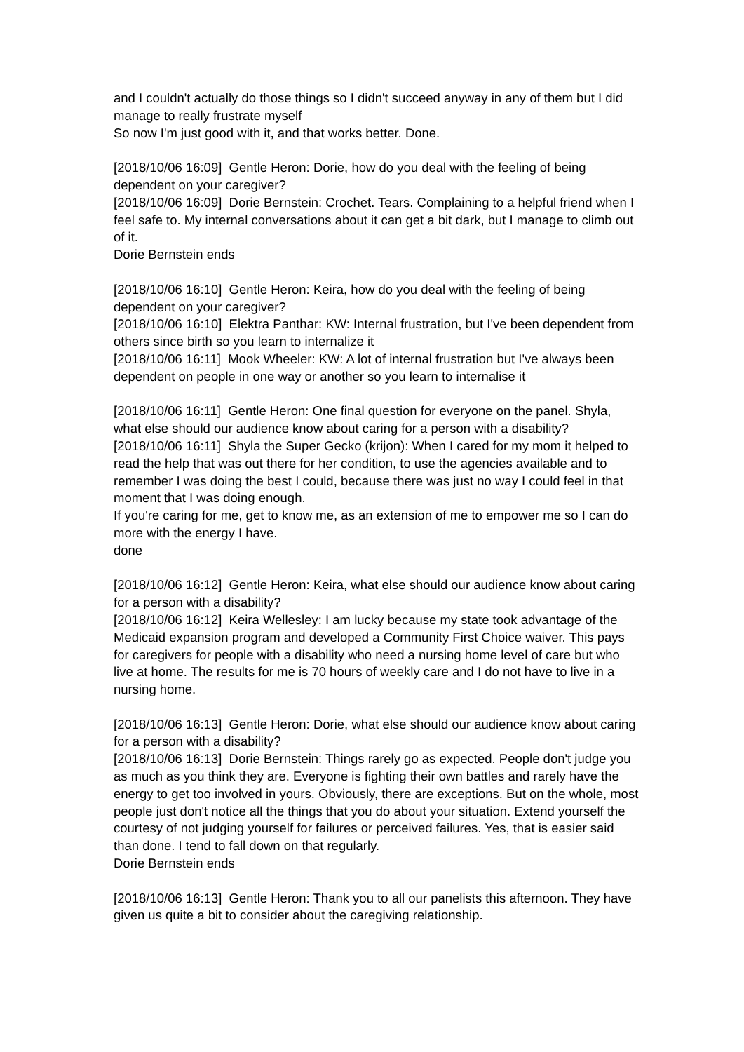and I couldn't actually do those things so I didn't succeed anyway in any of them but I did manage to really frustrate myself
So now I'm just good with it, and that works better. Done.
[2018/10/06 16:09] Gentle Heron: Dorie, how do you deal with the feeling of being dependent on your caregiver?
[2018/10/06 16:09] Dorie Bernstein: Crochet. Tears. Complaining to a helpful friend when I feel safe to. My internal conversations about it can get a bit dark, but I manage to climb out of it.
Dorie Bernstein ends
[2018/10/06 16:10] Gentle Heron: Keira, how do you deal with the feeling of being dependent on your caregiver?
[2018/10/06 16:10] Elektra Panthar: KW: Internal frustration, but I've been dependent from others since birth so you learn to internalize it
[2018/10/06 16:11] Mook Wheeler: KW: A lot of internal frustration but I've always been dependent on people in one way or another so you learn to internalise it
[2018/10/06 16:11] Gentle Heron: One final question for everyone on the panel. Shyla, what else should our audience know about caring for a person with a disability?
[2018/10/06 16:11] Shyla the Super Gecko (krijon): When I cared for my mom it helped to read the help that was out there for her condition, to use the agencies available and to remember I was doing the best I could, because there was just no way I could feel in that moment that I was doing enough.
If you're caring for me, get to know me, as an extension of me to empower me so I can do more with the energy I have.
done
[2018/10/06 16:12] Gentle Heron: Keira, what else should our audience know about caring for a person with a disability?
[2018/10/06 16:12] Keira Wellesley: I am lucky because my state took advantage of the Medicaid expansion program and developed a Community First Choice waiver. This pays for caregivers for people with a disability who need a nursing home level of care but who live at home. The results for me is 70 hours of weekly care and I do not have to live in a nursing home.
[2018/10/06 16:13] Gentle Heron: Dorie, what else should our audience know about caring for a person with a disability?
[2018/10/06 16:13] Dorie Bernstein: Things rarely go as expected. People don't judge you as much as you think they are. Everyone is fighting their own battles and rarely have the energy to get too involved in yours. Obviously, there are exceptions. But on the whole, most people just don't notice all the things that you do about your situation. Extend yourself the courtesy of not judging yourself for failures or perceived failures. Yes, that is easier said than done. I tend to fall down on that regularly.
Dorie Bernstein ends
[2018/10/06 16:13] Gentle Heron: Thank you to all our panelists this afternoon. They have given us quite a bit to consider about the caregiving relationship.